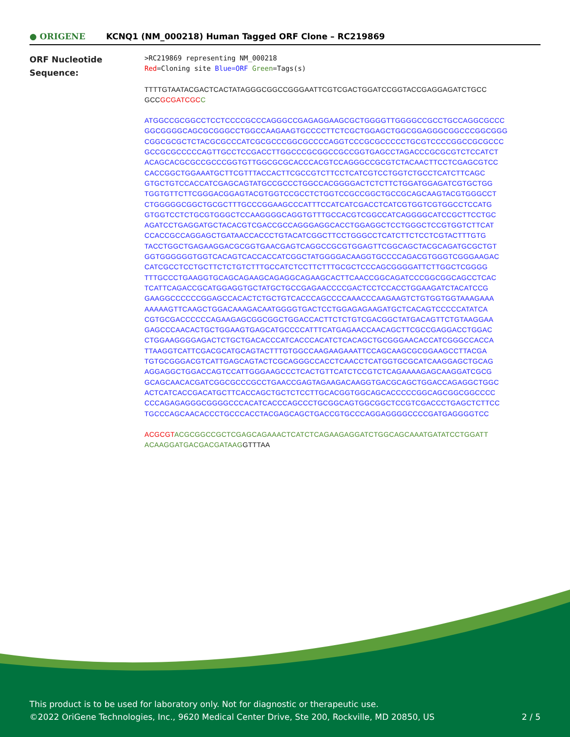● ORIGENE
KCNQ1 (NM_000218) Human Tagged ORF Clone – RC219869
ORF Nucleotide
Sequence:
>RC219869 representing NM_000218
Red=Cloning site Blue=ORF Green=Tags(s)
TTTTGTAATACGACTCACTATAGGGCGGCCGGGAATTCGTCGACTGGATCCGGTACCGAGGAGATCTGCC
GCCGCGATCGC C
ATGGCCGCGGCCTCCTCCCCGCCCAGGGCCGAGAGGAAGCGCTGGGGTTGGGGCCGCCTGCCAGGCGCCC
GGCGGGGCAGCGCGGGCCTGGCCAAGAAGTGCCCCTTCTCGCTGGAGCTGGCGGAGGGCGGCCCGGCGGG
CGGCGCGCTCTACGCGCCCATCGCGCCCGGCGCCCCAGGTCCCGCGCCCCCTGCGTCCCCGGCCGCGCCC
GCCGCGCCCCCAGTTGCCTCCGACCTTGGCCCGCGGCCGCCGGTGAGCCTAGACCCGCGCGTCTCCATCT
ACAGCACGCGCCGCCCGGTGTTGGCGCGCACCCACGTCCAGGGCCGCGTCTACAACTTCCTCGAGCGTCC
CACCGGCTGGAAATGCTTCGTTTACCACTTCGCCGTCTTCCTCATCGTCCTGGTCTGCCTCATCTTCAGC
GTGCTGTCCACCATCGAGCAGTATGCCGCCCTGGCCACGGGGACTCTCTTCTGGATGGAGATCGTGCTGG
TGGTGTTCTTCGGGACGGAGTACGTGGTCCGCCTCTGGTCCGCCGGCTGCCGCAGCAAGTACGTGGGCCT
CTGGGGGCGGCTGCGCTTTGCCCGGAAGCCCATTTCCATCATCGACCTCATCGTGGTCGTGGCCTCCATG
GTGGTCCTCTGCGTGGGCTCCAAGGGGCAGGTGTTTGCCACGTCGGCCATCAGGGGCATCCGCTTCCTGC
AGATCCTGAGGATGCTACACGTCGACCGCCAGGGAGGCACCTGGAGGCTCCTGGGCTCCGTGGTCTTCAT
CCACCGCCAGGAGCTGATAACCACCCTGTACATCGGCTTCCTGGGCCTCATCTTCTCCTCGTACTTTGTG
TACCTGGCTGAGAAGGACGCGGTGAACGAGTCAGGCCGCGTGGAGTTCGGCAGCTACGCAGATGCGCTGT
GGTGGGGGGTGGTCACAGTCACCACCATCGGCTATGGGGACAAGGTGCCCCAGACGTGGGTCGGGAAGAC
CATCGCCTCCTGCTTCTCTGTCTTTGCCATCTCCTTCTTTGCGCTCCCAGCGGGGATTCTTGGCTCGGGG
TTTGCCCTGAAGGTGCAGCAGAAGCAGAGGCAGAAGCACTTCAACCGGCAGATCCCGGCGGCAGCCTCAC
TCATTCAGACCGCATGGAGGTGCTATGCTGCCGAGAACCCCGACTCCTCCACCTGGAAGATCTACATCCG
GAAGGCCCCCCGGAGCCACACTCTGCTGTCACCCAGCCCCAAACCCAAGAAGTCTGTGGTGGTAAAGAAA
AAAAAGTTCAAGCTGGACAAAGACAATGGGGTGACTCCTGGAGAGAAGATGCTCACAGTCCCCCATATCA
CGTGCGACCCCCCAGAAGAGCGGCGGCTGGACCACTTCTCTGTCGACGGCTATGACAGTTCTGTAAGGAA
GAGCCCAACACTGCTGGAAGTGAGCATGCCCCATTTCATGAGAACCAACAGCTTCGCCGAGGACCTGGAC
CTGGAAGGGGAGACTCTGCTGACACCCATCACCCACATCTCACAGCTGCGGGAACACCATCGGGCCACCA
TTAAGGTCATTCGACGCATGCAGTACTTTGTGGCCAAGAAGAAATTCCAGCAAGCGCGGAAGCCTTACGA
TGTGCGGGACGTCATTGAGCAGTACTCGCAGGGCCACCTCAACCTCATGGTGCGCATCAAGGAGCTGCAG
AGGAGGCTGGACCAGTCCATTGGGAAGCCCTCACTGTTCATCTCCGTCTCAGAAAAGAGCAAGGATCGCG
GCAGCAACACGATCGGCGCCCGCCTGAACCGAGTAGAAGACAAGGTGACGCAGCTGGACCAGAGGCTGGC
ACTCATCACCGACATGCTTCACCAGCTGCTCTCCTTGCACGGTGGCAGCACCCCCGGCAGCGGCGGCCCC
CCCAGAGAGGGCGGGGCCCACATCACCCAGCCCTGCGGCAGTGGCGGCTCCGTCGACCCTGAGCTCTTCC
TGCCCAGCAACACCCTGCCCACCTACGAGCAGCTGACCGTGCCCAGGAGGGGCCCCGATGAGGGGTCC
ACGCGT ACGCGGCCGCTCGAGCAGAAACTCATCTCAGAAGAGGATCTGGCAGCAAATGATATCCTGGATT
ACAAGGATGACGACGATAAGGTTTAA
This product is to be used for laboratory only. Not for diagnostic or therapeutic use.
©2022 OriGene Technologies, Inc., 9620 Medical Center Drive, Ste 200, Rockville, MD 20850, US
2 / 5